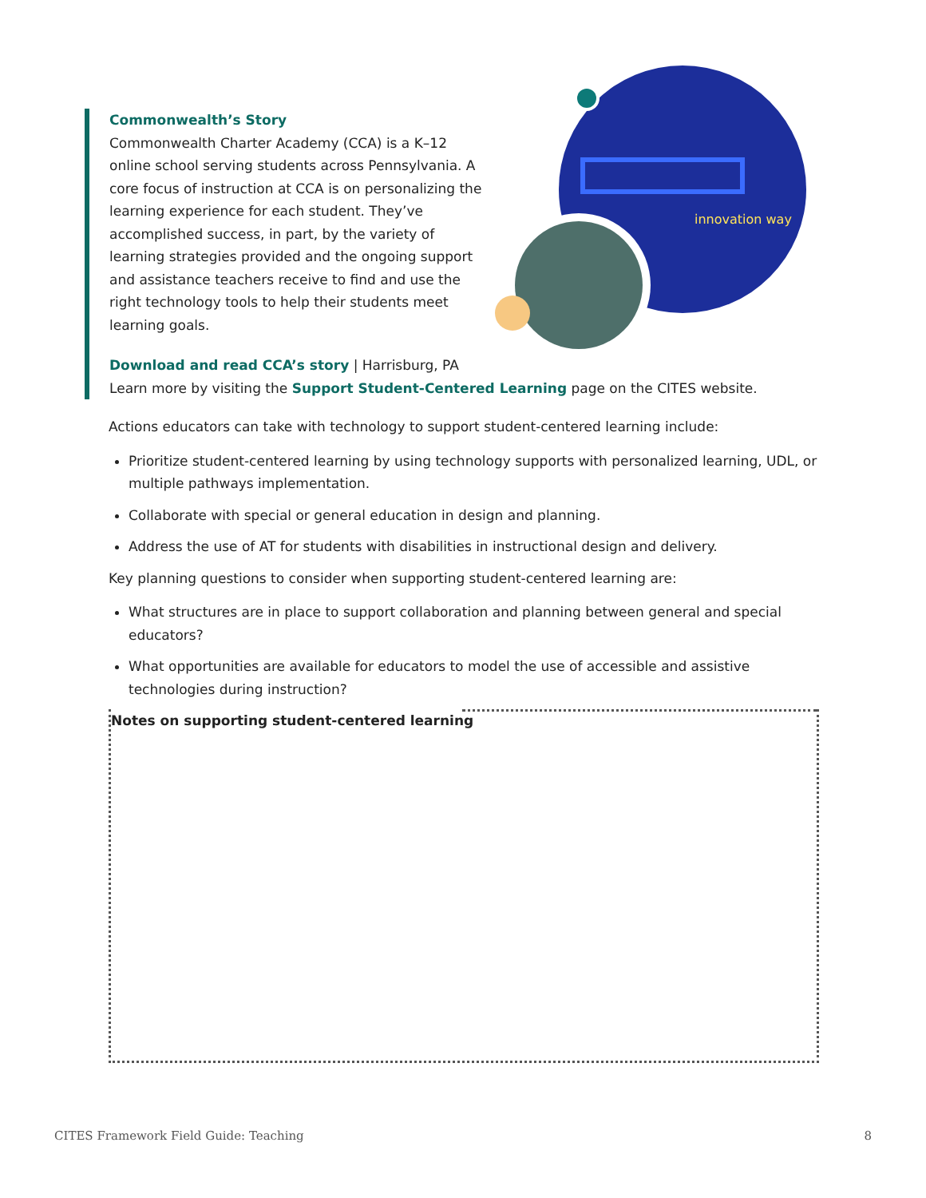innovation way
Commonwealth’s Story
Commonwealth Charter Academy (CCA) is a K–12 online school serving students across Pennsylvania. A core focus of instruction at CCA is on personalizing the learning experience for each student. They’ve accomplished success, in part, by the variety of learning strategies provided and the ongoing support and assistance teachers receive to find and use the right technology tools to help their students meet learning goals.
Download and read CCA’s story | Harrisburg, PA
Learn more by visiting the Support Student-Centered Learning page on the CITES website.
Actions educators can take with technology to support student-centered learning include:
Prioritize student-centered learning by using technology supports with personalized learning, UDL, or multiple pathways implementation.
Collaborate with special or general education in design and planning.
Address the use of AT for students with disabilities in instructional design and delivery.
Key planning questions to consider when supporting student-centered learning are:
What structures are in place to support collaboration and planning between general and special educators?
What opportunities are available for educators to model the use of accessible and assistive technologies during instruction?
Notes on supporting student-centered learning
CITES Framework Field Guide: Teaching 8